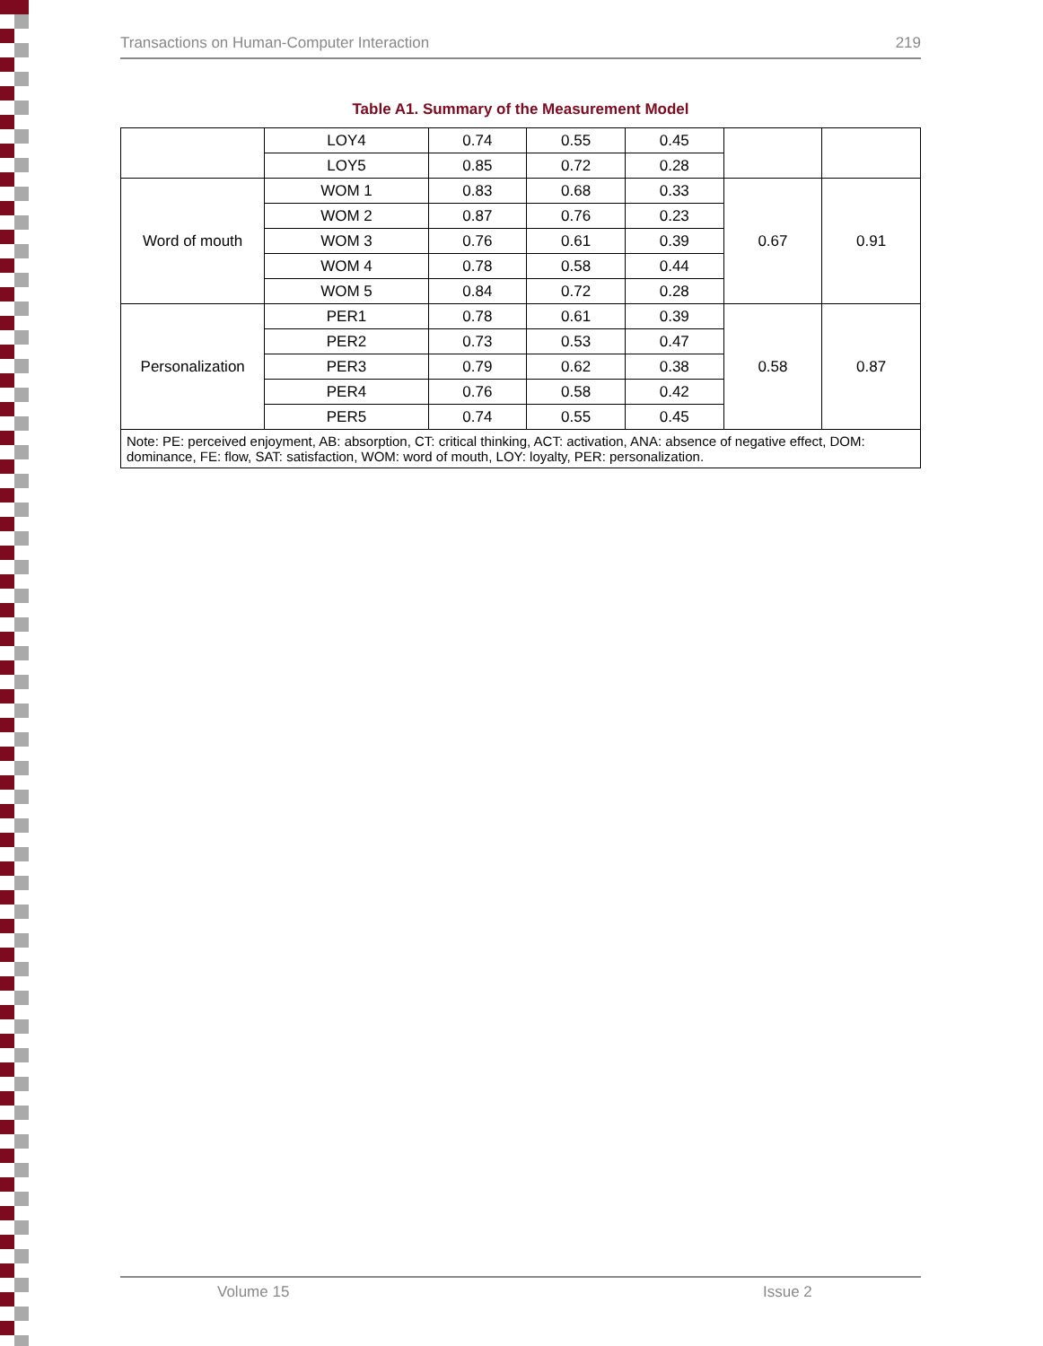Transactions on Human-Computer Interaction 219
Table A1. Summary of the Measurement Model
| | LOY4 | 0.74 | 0.55 | 0.45 | | |
| | LOY5 | 0.85 | 0.72 | 0.28 | | |
| Word of mouth | WOM 1 | 0.83 | 0.68 | 0.33 | 0.67 | 0.91 |
| | WOM 2 | 0.87 | 0.76 | 0.23 | | |
| | WOM 3 | 0.76 | 0.61 | 0.39 | | |
| | WOM 4 | 0.78 | 0.58 | 0.44 | | |
| | WOM 5 | 0.84 | 0.72 | 0.28 | | |
| Personalization | PER1 | 0.78 | 0.61 | 0.39 | 0.58 | 0.87 |
| | PER2 | 0.73 | 0.53 | 0.47 | | |
| | PER3 | 0.79 | 0.62 | 0.38 | | |
| | PER4 | 0.76 | 0.58 | 0.42 | | |
| | PER5 | 0.74 | 0.55 | 0.45 | | |
| Note: PE: perceived enjoyment, AB: absorption, CT: critical thinking, ACT: activation, ANA: absence of negative effect, DOM: dominance, FE: flow, SAT: satisfaction, WOM: word of mouth, LOY: loyalty, PER: personalization. | | | | | | |
Volume 15 Issue 2